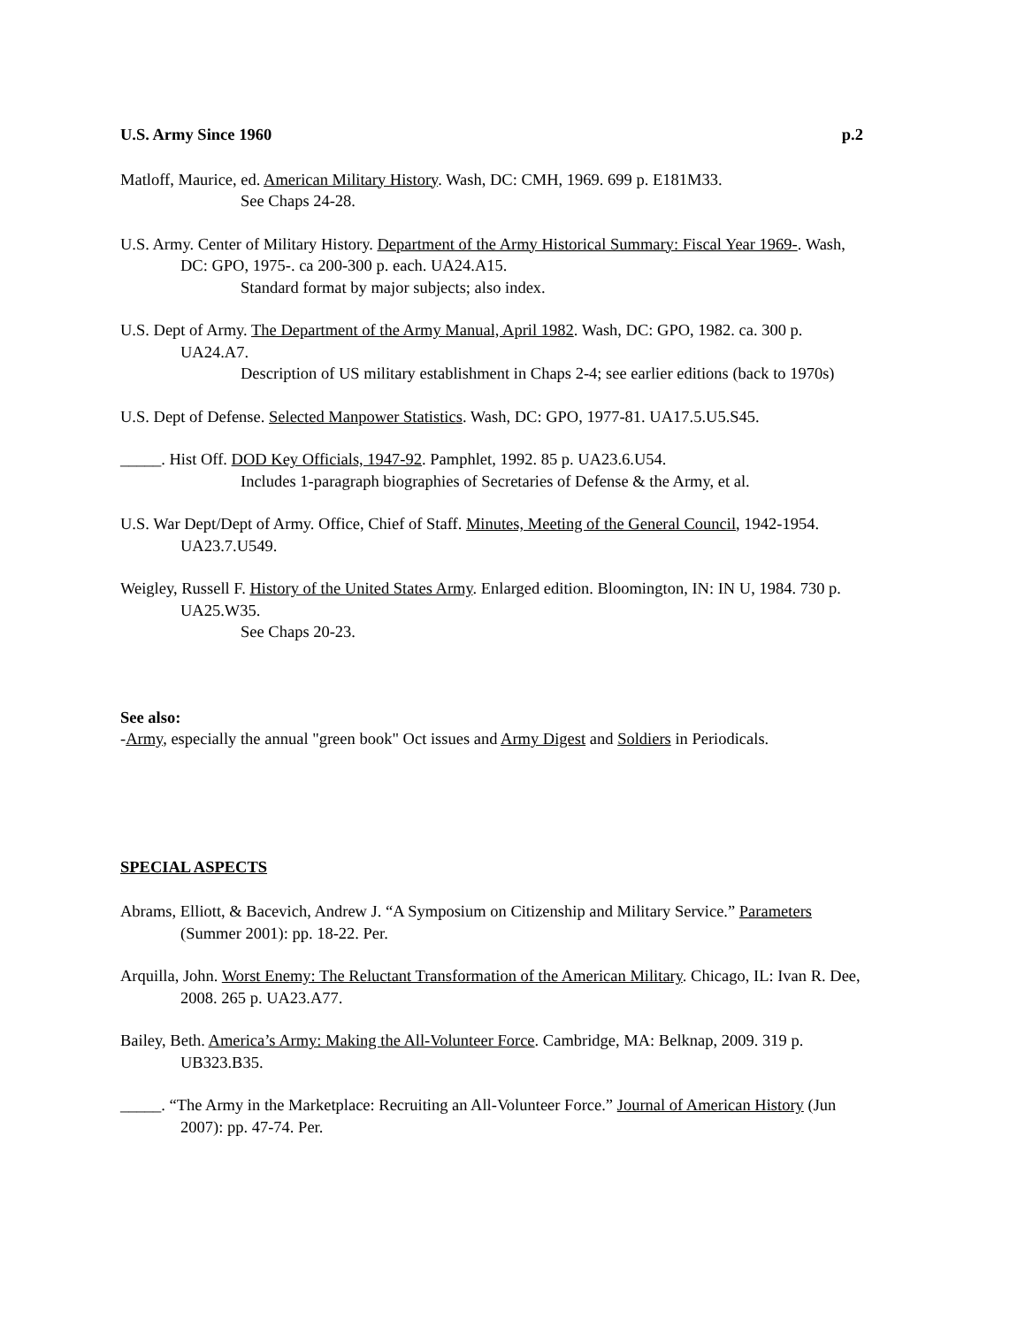U.S. Army Since 1960 p.2
Matloff, Maurice, ed. American Military History. Wash, DC: CMH, 1969. 699 p. E181M33.
See Chaps 24-28.
U.S. Army. Center of Military History. Department of the Army Historical Summary: Fiscal Year 1969-. Wash, DC: GPO, 1975-. ca 200-300 p. each. UA24.A15.
Standard format by major subjects; also index.
U.S. Dept of Army. The Department of the Army Manual, April 1982. Wash, DC: GPO, 1982. ca. 300 p. UA24.A7.
Description of US military establishment in Chaps 2-4; see earlier editions (back to 1970s)
U.S. Dept of Defense. Selected Manpower Statistics. Wash, DC: GPO, 1977-81. UA17.5.U5.S45.
_____. Hist Off. DOD Key Officials, 1947-92. Pamphlet, 1992. 85 p. UA23.6.U54.
Includes 1-paragraph biographies of Secretaries of Defense & the Army, et al.
U.S. War Dept/Dept of Army. Office, Chief of Staff. Minutes, Meeting of the General Council, 1942-1954. UA23.7.U549.
Weigley, Russell F. History of the United States Army. Enlarged edition. Bloomington, IN: IN U, 1984. 730 p. UA25.W35.
See Chaps 20-23.
See also:
-Army, especially the annual "green book" Oct issues and Army Digest and Soldiers in Periodicals.
SPECIAL ASPECTS
Abrams, Elliott, & Bacevich, Andrew J. “A Symposium on Citizenship and Military Service.” Parameters (Summer 2001): pp. 18-22. Per.
Arquilla, John. Worst Enemy: The Reluctant Transformation of the American Military. Chicago, IL: Ivan R. Dee, 2008. 265 p. UA23.A77.
Bailey, Beth. America’s Army: Making the All-Volunteer Force. Cambridge, MA: Belknap, 2009. 319 p. UB323.B35.
_____. “The Army in the Marketplace: Recruiting an All-Volunteer Force.” Journal of American History (Jun 2007): pp. 47-74. Per.